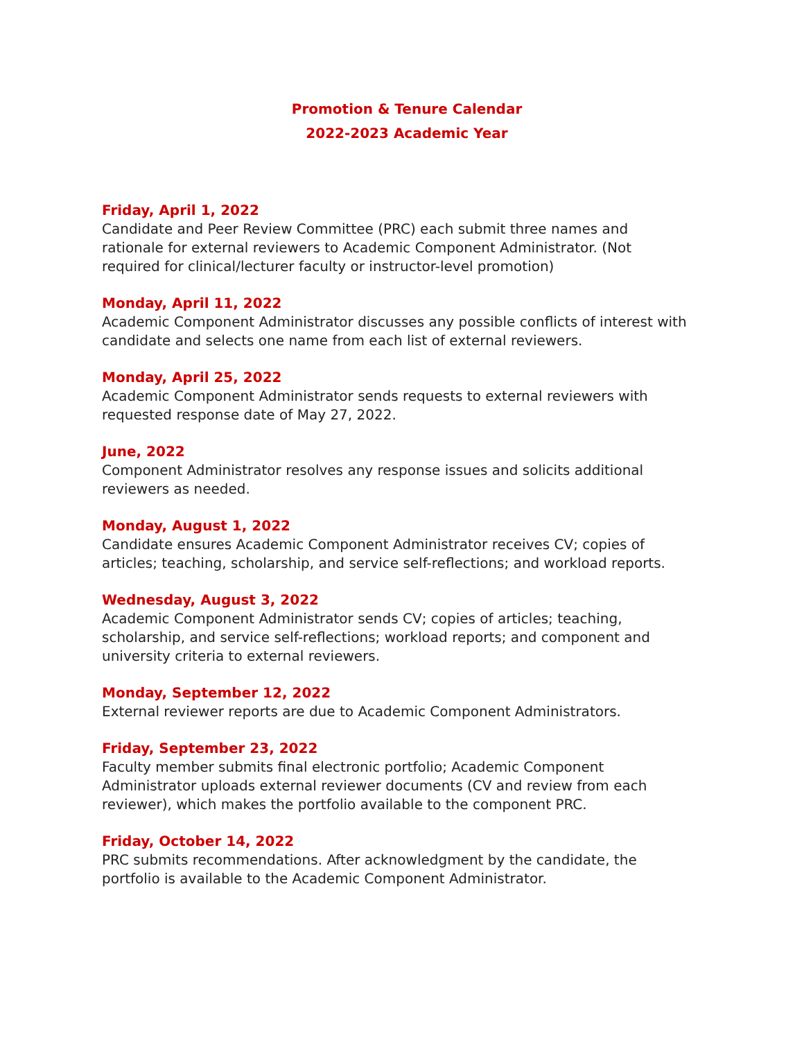Promotion & Tenure Calendar
2022-2023 Academic Year
Friday, April 1, 2022
Candidate and Peer Review Committee (PRC) each submit three names and rationale for external reviewers to Academic Component Administrator. (Not required for clinical/lecturer faculty or instructor-level promotion)
Monday, April 11, 2022
Academic Component Administrator discusses any possible conflicts of interest with candidate and selects one name from each list of external reviewers.
Monday, April 25, 2022
Academic Component Administrator sends requests to external reviewers with requested response date of May 27, 2022.
June, 2022
Component Administrator resolves any response issues and solicits additional reviewers as needed.
Monday, August 1, 2022
Candidate ensures Academic Component Administrator receives CV; copies of articles; teaching, scholarship, and service self-reflections; and workload reports.
Wednesday, August 3, 2022
Academic Component Administrator sends CV; copies of articles; teaching, scholarship, and service self-reflections; workload reports; and component and university criteria to external reviewers.
Monday, September 12, 2022
External reviewer reports are due to Academic Component Administrators.
Friday, September 23, 2022
Faculty member submits final electronic portfolio; Academic Component Administrator uploads external reviewer documents (CV and review from each reviewer), which makes the portfolio available to the component PRC.
Friday, October 14, 2022
PRC submits recommendations. After acknowledgment by the candidate, the portfolio is available to the Academic Component Administrator.